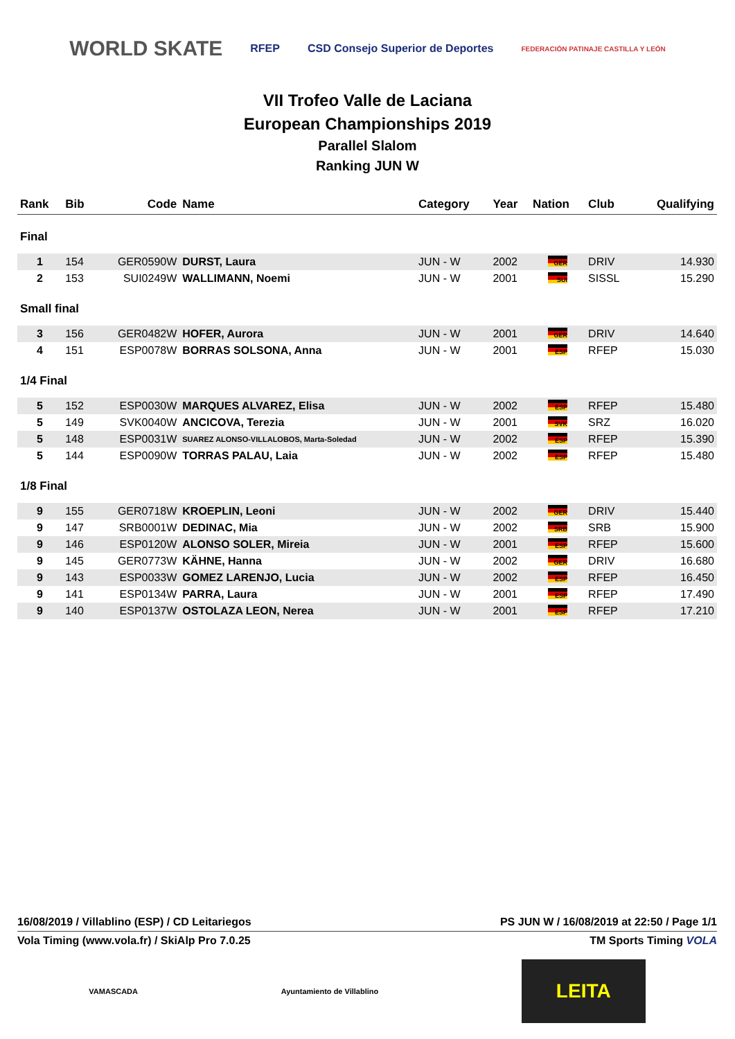WORLD SKATE RFEP CSD Consejo Superior de Deportes FEDERACIÓN PATINAJE CASTILLA Y LEÓN
VII Trofeo Valle de Laciana
European Championships 2019
Parallel Slalom
Ranking JUN W
| Rank | Bib | Code | Name | Category | Year | Nation | Club | Qualifying |
| --- | --- | --- | --- | --- | --- | --- | --- | --- |
| Final | | | | | | | | |
| 1 | 154 | GER0590W | DURST, Laura | JUN - W | 2002 | GER | DRIV | 14.930 |
| 2 | 153 | SUI0249W | WALLIMANN, Noemi | JUN - W | 2001 | SUI | SISSL | 15.290 |
| Small final | | | | | | | | |
| 3 | 156 | GER0482W | HOFER, Aurora | JUN - W | 2001 | GER | DRIV | 14.640 |
| 4 | 151 | ESP0078W | BORRAS SOLSONA, Anna | JUN - W | 2001 | ESP | RFEP | 15.030 |
| 1/4 Final | | | | | | | | |
| 5 | 152 | ESP0030W | MARQUES ALVAREZ, Elisa | JUN - W | 2002 | ESP | RFEP | 15.480 |
| 5 | 149 | SVK0040W | ANCICOVA, Terezia | JUN - W | 2001 | SVK | SRZ | 16.020 |
| 5 | 148 | ESP0031W | SUAREZ ALONSO-VILLALOBOS, Marta-Soledad | JUN - W | 2002 | ESP | RFEP | 15.390 |
| 5 | 144 | ESP0090W | TORRAS PALAU, Laia | JUN - W | 2002 | ESP | RFEP | 15.480 |
| 1/8 Final | | | | | | | | |
| 9 | 155 | GER0718W | KROEPLIN, Leoni | JUN - W | 2002 | GER | DRIV | 15.440 |
| 9 | 147 | SRB0001W | DEDINAC, Mia | JUN - W | 2002 | SRB | SRB | 15.900 |
| 9 | 146 | ESP0120W | ALONSO SOLER, Mireia | JUN - W | 2001 | ESP | RFEP | 15.600 |
| 9 | 145 | GER0773W | KÄHNE, Hanna | JUN - W | 2002 | GER | DRIV | 16.680 |
| 9 | 143 | ESP0033W | GOMEZ LARENJO, Lucia | JUN - W | 2002 | ESP | RFEP | 16.450 |
| 9 | 141 | ESP0134W | PARRA, Laura | JUN - W | 2001 | ESP | RFEP | 17.490 |
| 9 | 140 | ESP0137W | OSTOLAZA LEON, Nerea | JUN - W | 2001 | ESP | RFEP | 17.210 |
16/08/2019 / Villablino (ESP) / CD Leitariegos PS JUN W / 16/08/2019 at 22:50 / Page 1/1
Vola Timing (www.vola.fr) / SkiAlp Pro 7.0.25 TM Sports Timing VOLA
VAMASCADA Ayuntamiento de Villablino LEITA